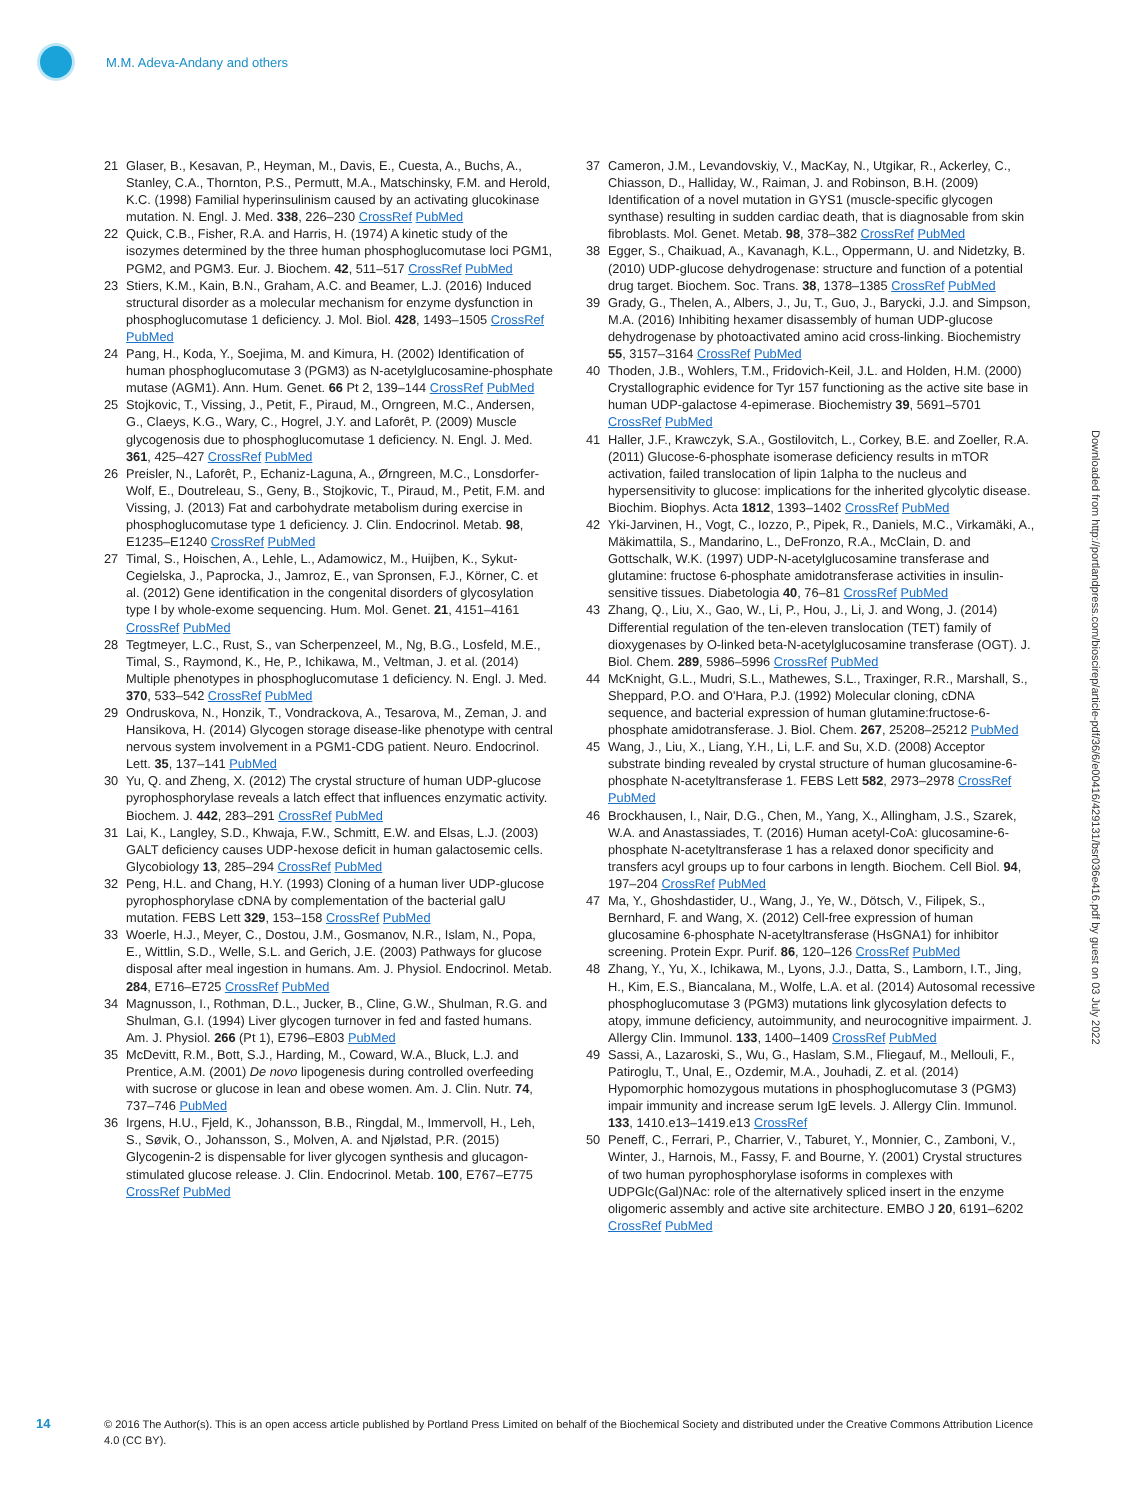M.M. Adeva-Andany and others
21 Glaser, B., Kesavan, P., Heyman, M., Davis, E., Cuesta, A., Buchs, A., Stanley, C.A., Thornton, P.S., Permutt, M.A., Matschinsky, F.M. and Herold, K.C. (1998) Familial hyperinsulinism caused by an activating glucokinase mutation. N. Engl. J. Med. 338, 226–230 CrossRef PubMed
22 Quick, C.B., Fisher, R.A. and Harris, H. (1974) A kinetic study of the isozymes determined by the three human phosphoglucomutase loci PGM1, PGM2, and PGM3. Eur. J. Biochem. 42, 511–517 CrossRef PubMed
23 Stiers, K.M., Kain, B.N., Graham, A.C. and Beamer, L.J. (2016) Induced structural disorder as a molecular mechanism for enzyme dysfunction in phosphoglucomutase 1 deficiency. J. Mol. Biol. 428, 1493–1505 CrossRef PubMed
24 Pang, H., Koda, Y., Soejima, M. and Kimura, H. (2002) Identification of human phosphoglucomutase 3 (PGM3) as N-acetylglucosamine-phosphate mutase (AGM1). Ann. Hum. Genet. 66 Pt 2, 139–144 CrossRef PubMed
25 Stojkovic, T., Vissing, J., Petit, F., Piraud, M., Orngreen, M.C., Andersen, G., Claeys, K.G., Wary, C., Hogrel, J.Y. and Laforêt, P. (2009) Muscle glycogenosis due to phosphoglucomutase 1 deficiency. N. Engl. J. Med. 361, 425–427 CrossRef PubMed
26 Preisler, N., Laforêt, P., Echaniz-Laguna, A., Ørngreen, M.C., Lonsdorfer-Wolf, E., Doutreleau, S., Geny, B., Stojkovic, T., Piraud, M., Petit, F.M. and Vissing, J. (2013) Fat and carbohydrate metabolism during exercise in phosphoglucomutase type 1 deficiency. J. Clin. Endocrinol. Metab. 98, E1235–E1240 CrossRef PubMed
27 Timal, S., Hoischen, A., Lehle, L., Adamowicz, M., Huijben, K., Sykut-Cegielska, J., Paprocka, J., Jamroz, E., van Spronsen, F.J., Körner, C. et al. (2012) Gene identification in the congenital disorders of glycosylation type I by whole-exome sequencing. Hum. Mol. Genet. 21, 4151–4161 CrossRef PubMed
28 Tegtmeyer, L.C., Rust, S., van Scherpenzeel, M., Ng, B.G., Losfeld, M.E., Timal, S., Raymond, K., He, P., Ichikawa, M., Veltman, J. et al. (2014) Multiple phenotypes in phosphoglucomutase 1 deficiency. N. Engl. J. Med. 370, 533–542 CrossRef PubMed
29 Ondruskova, N., Honzik, T., Vondrackova, A., Tesarova, M., Zeman, J. and Hansikova, H. (2014) Glycogen storage disease-like phenotype with central nervous system involvement in a PGM1-CDG patient. Neuro. Endocrinol. Lett. 35, 137–141 PubMed
30 Yu, Q. and Zheng, X. (2012) The crystal structure of human UDP-glucose pyrophosphorylase reveals a latch effect that influences enzymatic activity. Biochem. J. 442, 283–291 CrossRef PubMed
31 Lai, K., Langley, S.D., Khwaja, F.W., Schmitt, E.W. and Elsas, L.J. (2003) GALT deficiency causes UDP-hexose deficit in human galactosemic cells. Glycobiology 13, 285–294 CrossRef PubMed
32 Peng, H.L. and Chang, H.Y. (1993) Cloning of a human liver UDP-glucose pyrophosphorylase cDNA by complementation of the bacterial galU mutation. FEBS Lett 329, 153–158 CrossRef PubMed
33 Woerle, H.J., Meyer, C., Dostou, J.M., Gosmanov, N.R., Islam, N., Popa, E., Wittlin, S.D., Welle, S.L. and Gerich, J.E. (2003) Pathways for glucose disposal after meal ingestion in humans. Am. J. Physiol. Endocrinol. Metab. 284, E716–E725 CrossRef PubMed
34 Magnusson, I., Rothman, D.L., Jucker, B., Cline, G.W., Shulman, R.G. and Shulman, G.I. (1994) Liver glycogen turnover in fed and fasted humans. Am. J. Physiol. 266 (Pt 1), E796–E803 PubMed
35 McDevitt, R.M., Bott, S.J., Harding, M., Coward, W.A., Bluck, L.J. and Prentice, A.M. (2001) De novo lipogenesis during controlled overfeeding with sucrose or glucose in lean and obese women. Am. J. Clin. Nutr. 74, 737–746 PubMed
36 Irgens, H.U., Fjeld, K., Johansson, B.B., Ringdal, M., Immervoll, H., Leh, S., Søvik, O., Johansson, S., Molven, A. and Njølstad, P.R. (2015) Glycogenin-2 is dispensable for liver glycogen synthesis and glucagon-stimulated glucose release. J. Clin. Endocrinol. Metab. 100, E767–E775 CrossRef PubMed
37 Cameron, J.M., Levandovskiy, V., MacKay, N., Utgikar, R., Ackerley, C., Chiasson, D., Halliday, W., Raiman, J. and Robinson, B.H. (2009) Identification of a novel mutation in GYS1 (muscle-specific glycogen synthase) resulting in sudden cardiac death, that is diagnosable from skin fibroblasts. Mol. Genet. Metab. 98, 378–382 CrossRef PubMed
38 Egger, S., Chaikuad, A., Kavanagh, K.L., Oppermann, U. and Nidetzky, B. (2010) UDP-glucose dehydrogenase: structure and function of a potential drug target. Biochem. Soc. Trans. 38, 1378–1385 CrossRef PubMed
39 Grady, G., Thelen, A., Albers, J., Ju, T., Guo, J., Barycki, J.J. and Simpson, M.A. (2016) Inhibiting hexamer disassembly of human UDP-glucose dehydrogenase by photoactivated amino acid cross-linking. Biochemistry 55, 3157–3164 CrossRef PubMed
40 Thoden, J.B., Wohlers, T.M., Fridovich-Keil, J.L. and Holden, H.M. (2000) Crystallographic evidence for Tyr 157 functioning as the active site base in human UDP-galactose 4-epimerase. Biochemistry 39, 5691–5701 CrossRef PubMed
41 Haller, J.F., Krawczyk, S.A., Gostilovitch, L., Corkey, B.E. and Zoeller, R.A. (2011) Glucose-6-phosphate isomerase deficiency results in mTOR activation, failed translocation of lipin 1alpha to the nucleus and hypersensitivity to glucose: implications for the inherited glycolytic disease. Biochim. Biophys. Acta 1812, 1393–1402 CrossRef PubMed
42 Yki-Jarvinen, H., Vogt, C., Iozzo, P., Pipek, R., Daniels, M.C., Virkamäki, A., Mäkimattila, S., Mandarino, L., DeFronzo, R.A., McClain, D. and Gottschalk, W.K. (1997) UDP-N-acetylglucosamine transferase and glutamine: fructose 6-phosphate amidotransferase activities in insulin-sensitive tissues. Diabetologia 40, 76–81 CrossRef PubMed
43 Zhang, Q., Liu, X., Gao, W., Li, P., Hou, J., Li, J. and Wong, J. (2014) Differential regulation of the ten-eleven translocation (TET) family of dioxygenases by O-linked beta-N-acetylglucosamine transferase (OGT). J. Biol. Chem. 289, 5986–5996 CrossRef PubMed
44 McKnight, G.L., Mudri, S.L., Mathewes, S.L., Traxinger, R.R., Marshall, S., Sheppard, P.O. and O'Hara, P.J. (1992) Molecular cloning, cDNA sequence, and bacterial expression of human glutamine:fructose-6-phosphate amidotransferase. J. Biol. Chem. 267, 25208–25212 PubMed
45 Wang, J., Liu, X., Liang, Y.H., Li, L.F. and Su, X.D. (2008) Acceptor substrate binding revealed by crystal structure of human glucosamine-6-phosphate N-acetyltransferase 1. FEBS Lett 582, 2973–2978 CrossRef PubMed
46 Brockhausen, I., Nair, D.G., Chen, M., Yang, X., Allingham, J.S., Szarek, W.A. and Anastassiades, T. (2016) Human acetyl-CoA: glucosamine-6-phosphate N-acetyltransferase 1 has a relaxed donor specificity and transfers acyl groups up to four carbons in length. Biochem. Cell Biol. 94, 197–204 CrossRef PubMed
47 Ma, Y., Ghoshdastider, U., Wang, J., Ye, W., Dötsch, V., Filipek, S., Bernhard, F. and Wang, X. (2012) Cell-free expression of human glucosamine 6-phosphate N-acetyltransferase (HsGNA1) for inhibitor screening. Protein Expr. Purif. 86, 120–126 CrossRef PubMed
48 Zhang, Y., Yu, X., Ichikawa, M., Lyons, J.J., Datta, S., Lamborn, I.T., Jing, H., Kim, E.S., Biancalana, M., Wolfe, L.A. et al. (2014) Autosomal recessive phosphoglucomutase 3 (PGM3) mutations link glycosylation defects to atopy, immune deficiency, autoimmunity, and neurocognitive impairment. J. Allergy Clin. Immunol. 133, 1400–1409 CrossRef PubMed
49 Sassi, A., Lazaroski, S., Wu, G., Haslam, S.M., Fliegauf, M., Mellouli, F., Patiroglu, T., Unal, E., Ozdemir, M.A., Jouhadi, Z. et al. (2014) Hypomorphic homozygous mutations in phosphoglucomutase 3 (PGM3) impair immunity and increase serum IgE levels. J. Allergy Clin. Immunol. 133, 1410.e13–1419.e13 CrossRef
50 Peneff, C., Ferrari, P., Charrier, V., Taburet, Y., Monnier, C., Zamboni, V., Winter, J., Harnois, M., Fassy, F. and Bourne, Y. (2001) Crystal structures of two human pyrophosphorylase isoforms in complexes with UDPGlc(Gal)NAc: role of the alternatively spliced insert in the enzyme oligomeric assembly and active site architecture. EMBO J 20, 6191–6202 CrossRef PubMed
Downloaded from http://portlandpress.com/bioscirep/article-pdf/36/6/e00416/429131/bsr036e416.pdf by guest on 03 July 2022
14 © 2016 The Author(s). This is an open access article published by Portland Press Limited on behalf of the Biochemical Society and distributed under the Creative Commons Attribution Licence 4.0 (CC BY).